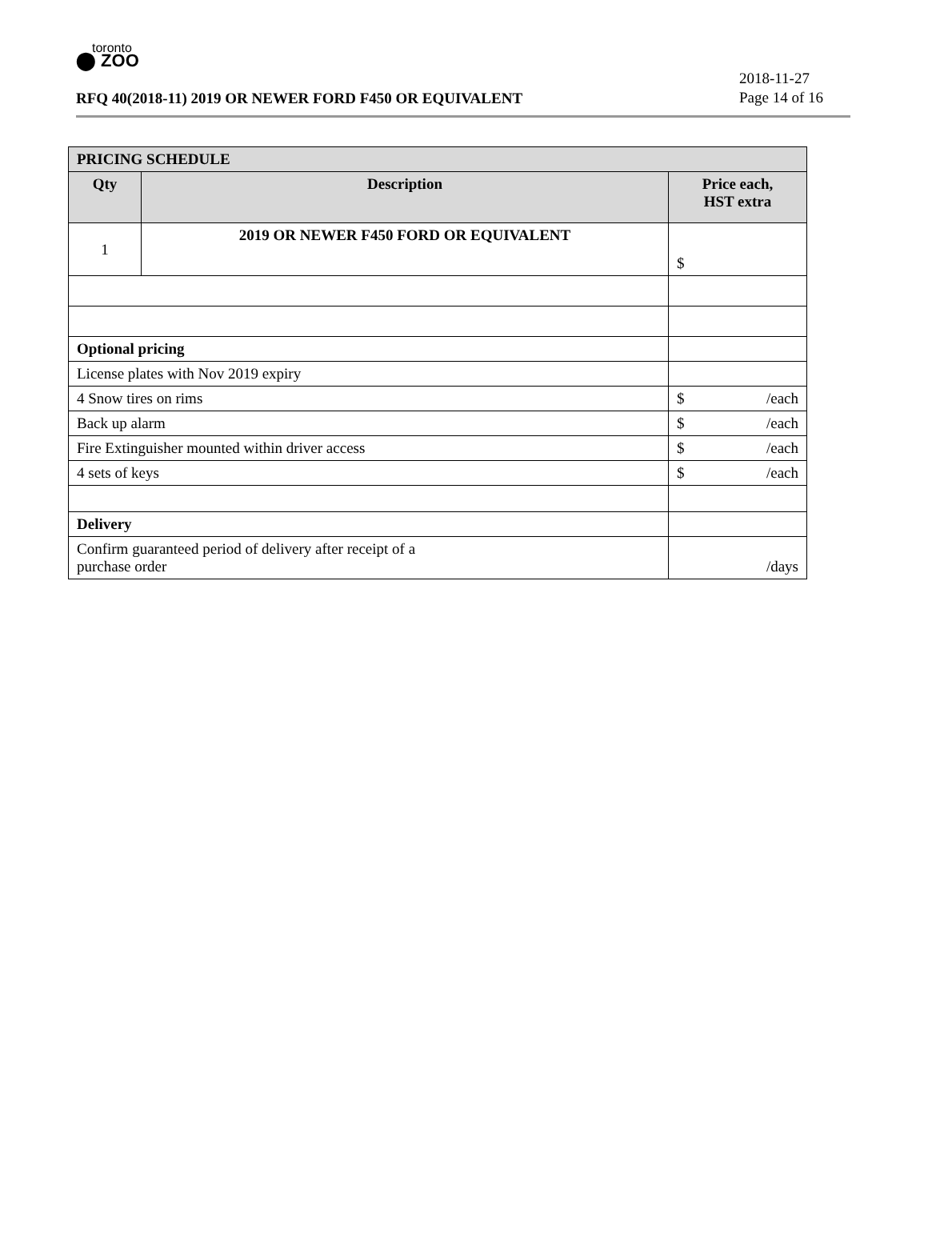toronto
⬤ ZOO
RFQ 40(2018-11) 2019 OR NEWER FORD F450 OR EQUIVALENT
2018-11-27
Page 14 of 16
| PRICING SCHEDULE | | |
| --- | --- | --- |
| Qty | Description | Price each, HST extra |
| 1 | 2019 OR NEWER F450 FORD OR EQUIVALENT | $ |
| Optional pricing | | |
| License plates with Nov 2019 expiry | | |
| 4 Snow tires on rims | | $ /each |
| Back up alarm | | $ /each |
| Fire Extinguisher mounted within driver access | | $ /each |
| 4 sets of keys | | $ /each |
| Delivery | | |
| Confirm guaranteed period of delivery after receipt of a purchase order | | /days |